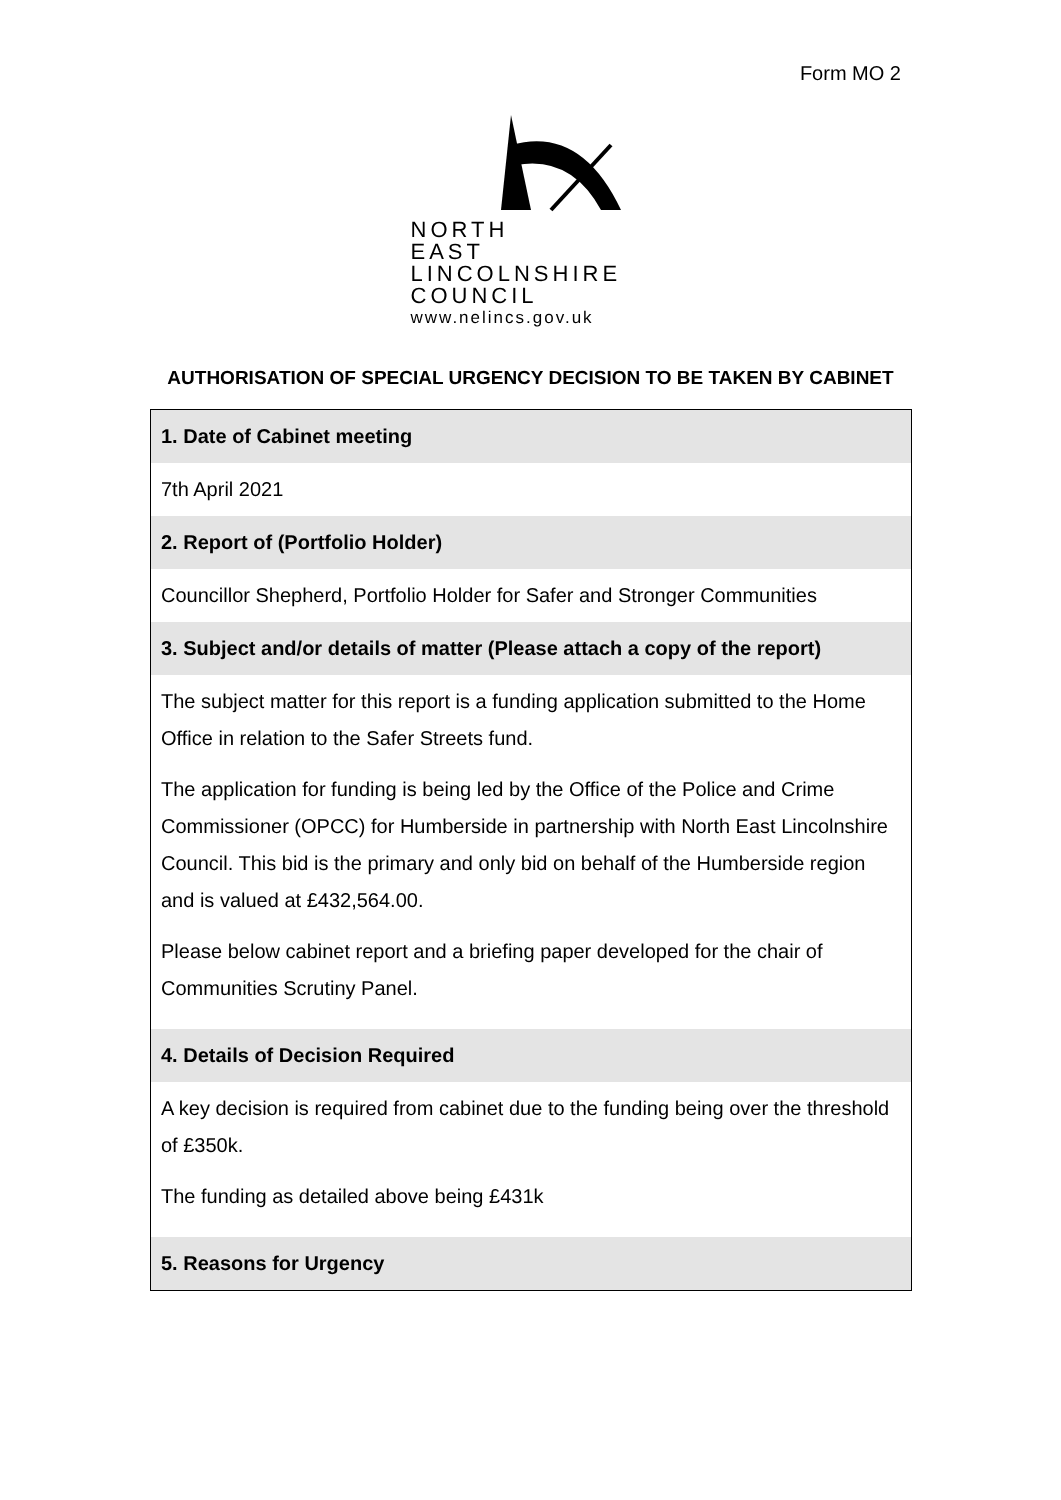Form MO 2
NORTH
EAST
LINCOLNSHIRE
COUNCIL
www.nelincs.gov.uk
AUTHORISATION OF SPECIAL URGENCY DECISION TO BE TAKEN BY CABINET
| 1. Date of Cabinet meeting |
| 7th April 2021 |
| 2. Report of (Portfolio Holder) |
| Councillor Shepherd, Portfolio Holder for Safer and Stronger Communities |
| 3. Subject and/or details of matter (Please attach a copy of the report) |
| The subject matter for this report is a funding application submitted to the Home Office in relation to the Safer Streets fund. The application for funding is being led by the Office of the Police and Crime Commissioner (OPCC) for Humberside in partnership with North East Lincolnshire Council. This bid is the primary and only bid on behalf of the Humberside region and is valued at £432,564.00. Please below cabinet report and a briefing paper developed for the chair of Communities Scrutiny Panel. |
| 4. Details of Decision Required |
| A key decision is required from cabinet due to the funding being over the threshold of £350k. The funding as detailed above being £431k |
| 5. Reasons for Urgency |